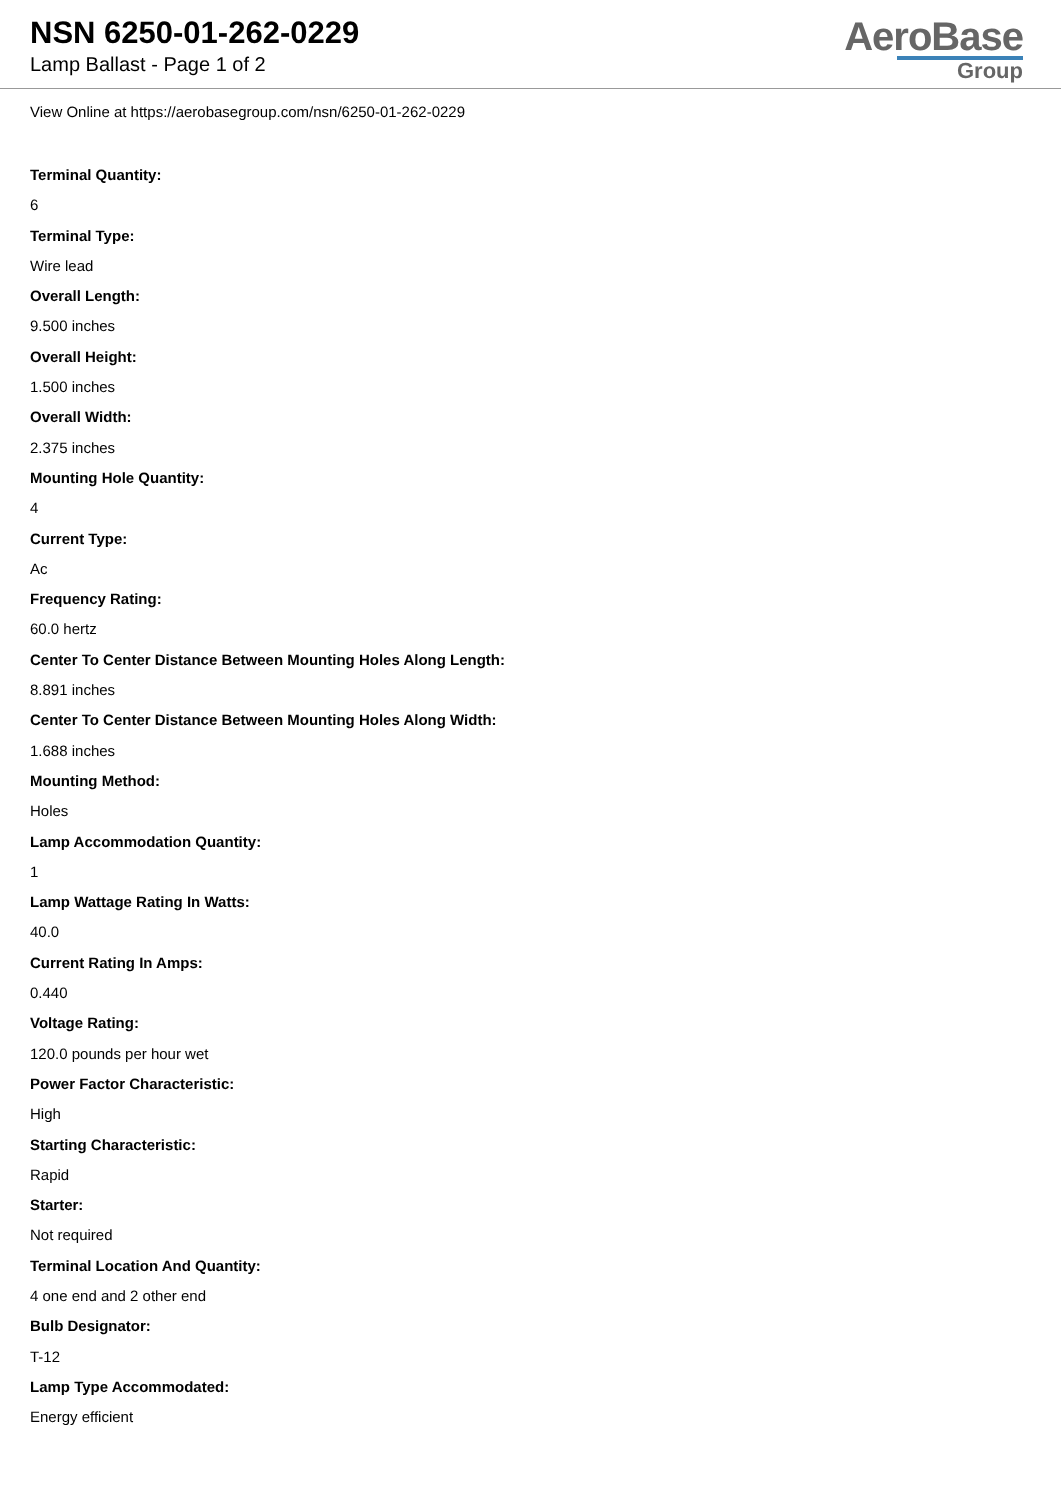NSN 6250-01-262-0229
Lamp Ballast - Page 1 of 2
AeroBase
Group
View Online at https://aerobasegroup.com/nsn/6250-01-262-0229
Terminal Quantity:
6
Terminal Type:
Wire lead
Overall Length:
9.500 inches
Overall Height:
1.500 inches
Overall Width:
2.375 inches
Mounting Hole Quantity:
4
Current Type:
Ac
Frequency Rating:
60.0 hertz
Center To Center Distance Between Mounting Holes Along Length:
8.891 inches
Center To Center Distance Between Mounting Holes Along Width:
1.688 inches
Mounting Method:
Holes
Lamp Accommodation Quantity:
1
Lamp Wattage Rating In Watts:
40.0
Current Rating In Amps:
0.440
Voltage Rating:
120.0 pounds per hour wet
Power Factor Characteristic:
High
Starting Characteristic:
Rapid
Starter:
Not required
Terminal Location And Quantity:
4 one end and 2 other end
Bulb Designator:
T-12
Lamp Type Accommodated:
Energy efficient